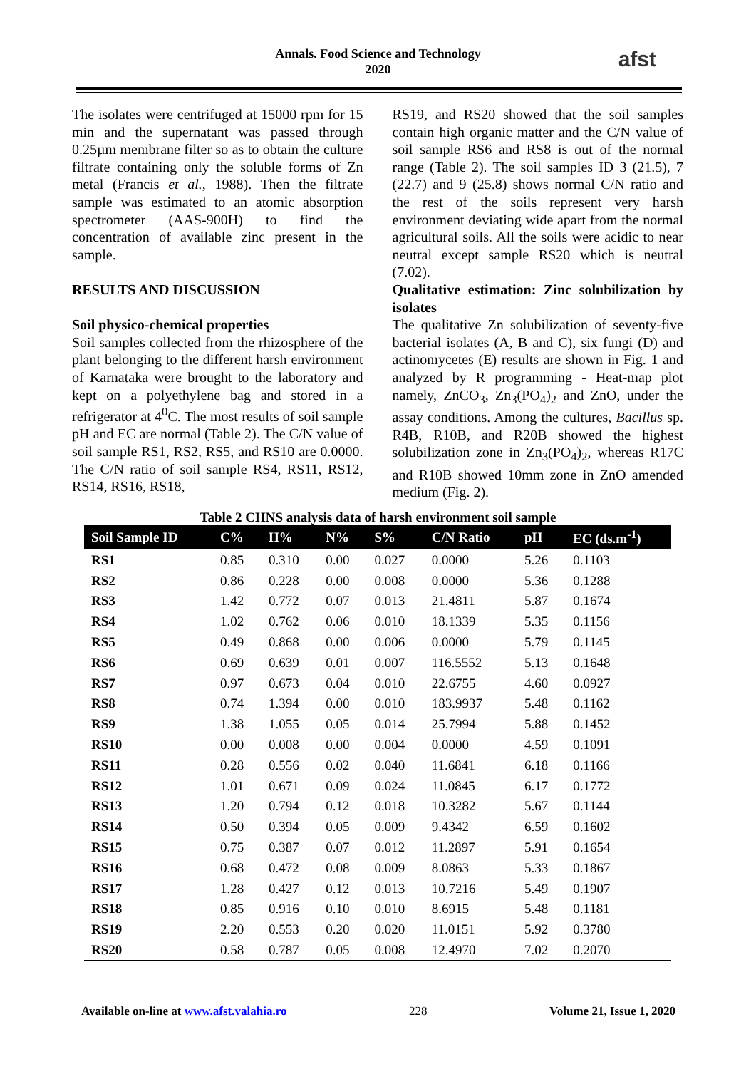Annals. Food Science and Technology
2020
afst
The isolates were centrifuged at 15000 rpm for 15 min and the supernatant was passed through 0.25µm membrane filter so as to obtain the culture filtrate containing only the soluble forms of Zn metal (Francis et al., 1988). Then the filtrate sample was estimated to an atomic absorption spectrometer (AAS-900H) to find the concentration of available zinc present in the sample.
RESULTS AND DISCUSSION
Soil physico-chemical properties
Soil samples collected from the rhizosphere of the plant belonging to the different harsh environment of Karnataka were brought to the laboratory and kept on a polyethylene bag and stored in a refrigerator at 4<sup>0</sup>C. The most results of soil sample pH and EC are normal (Table 2). The C/N value of soil sample RS1, RS2, RS5, and RS10 are 0.0000. The C/N ratio of soil sample RS4, RS11, RS12, RS14, RS16, RS18,
RS19, and RS20 showed that the soil samples contain high organic matter and the C/N value of soil sample RS6 and RS8 is out of the normal range (Table 2). The soil samples ID 3 (21.5), 7 (22.7) and 9 (25.8) shows normal C/N ratio and the rest of the soils represent very harsh environment deviating wide apart from the normal agricultural soils. All the soils were acidic to near neutral except sample RS20 which is neutral (7.02).
Qualitative estimation: Zinc solubilization by isolates
The qualitative Zn solubilization of seventy-five bacterial isolates (A, B and C), six fungi (D) and actinomycetes (E) results are shown in Fig. 1 and analyzed by R programming - Heat-map plot namely, ZnCO<sub>3</sub>, Zn<sub>3</sub>(PO<sub>4</sub>)<sub>2</sub> and ZnO, under the assay conditions. Among the cultures, Bacillus sp. R4B, R10B, and R20B showed the highest solubilization zone in Zn<sub>3</sub>(PO<sub>4</sub>)<sub>2</sub>, whereas R17C and R10B showed 10mm zone in ZnO amended medium (Fig. 2).
Table 2 CHNS analysis data of harsh environment soil sample
| Soil Sample ID | C% | H% | N% | S% | C/N Ratio | pH | EC (ds.m<sup>-1</sup>) |
| --- | --- | --- | --- | --- | --- | --- | --- |
| RS1 | 0.85 | 0.310 | 0.00 | 0.027 | 0.0000 | 5.26 | 0.1103 |
| RS2 | 0.86 | 0.228 | 0.00 | 0.008 | 0.0000 | 5.36 | 0.1288 |
| RS3 | 1.42 | 0.772 | 0.07 | 0.013 | 21.4811 | 5.87 | 0.1674 |
| RS4 | 1.02 | 0.762 | 0.06 | 0.010 | 18.1339 | 5.35 | 0.1156 |
| RS5 | 0.49 | 0.868 | 0.00 | 0.006 | 0.0000 | 5.79 | 0.1145 |
| RS6 | 0.69 | 0.639 | 0.01 | 0.007 | 116.5552 | 5.13 | 0.1648 |
| RS7 | 0.97 | 0.673 | 0.04 | 0.010 | 22.6755 | 4.60 | 0.0927 |
| RS8 | 0.74 | 1.394 | 0.00 | 0.010 | 183.9937 | 5.48 | 0.1162 |
| RS9 | 1.38 | 1.055 | 0.05 | 0.014 | 25.7994 | 5.88 | 0.1452 |
| RS10 | 0.00 | 0.008 | 0.00 | 0.004 | 0.0000 | 4.59 | 0.1091 |
| RS11 | 0.28 | 0.556 | 0.02 | 0.040 | 11.6841 | 6.18 | 0.1166 |
| RS12 | 1.01 | 0.671 | 0.09 | 0.024 | 11.0845 | 6.17 | 0.1772 |
| RS13 | 1.20 | 0.794 | 0.12 | 0.018 | 10.3282 | 5.67 | 0.1144 |
| RS14 | 0.50 | 0.394 | 0.05 | 0.009 | 9.4342 | 6.59 | 0.1602 |
| RS15 | 0.75 | 0.387 | 0.07 | 0.012 | 11.2897 | 5.91 | 0.1654 |
| RS16 | 0.68 | 0.472 | 0.08 | 0.009 | 8.0863 | 5.33 | 0.1867 |
| RS17 | 1.28 | 0.427 | 0.12 | 0.013 | 10.7216 | 5.49 | 0.1907 |
| RS18 | 0.85 | 0.916 | 0.10 | 0.010 | 8.6915 | 5.48 | 0.1181 |
| RS19 | 2.20 | 0.553 | 0.20 | 0.020 | 11.0151 | 5.92 | 0.3780 |
| RS20 | 0.58 | 0.787 | 0.05 | 0.008 | 12.4970 | 7.02 | 0.2070 |
Available on-line at www.afst.valahia.ro 228 Volume 21, Issue 1, 2020